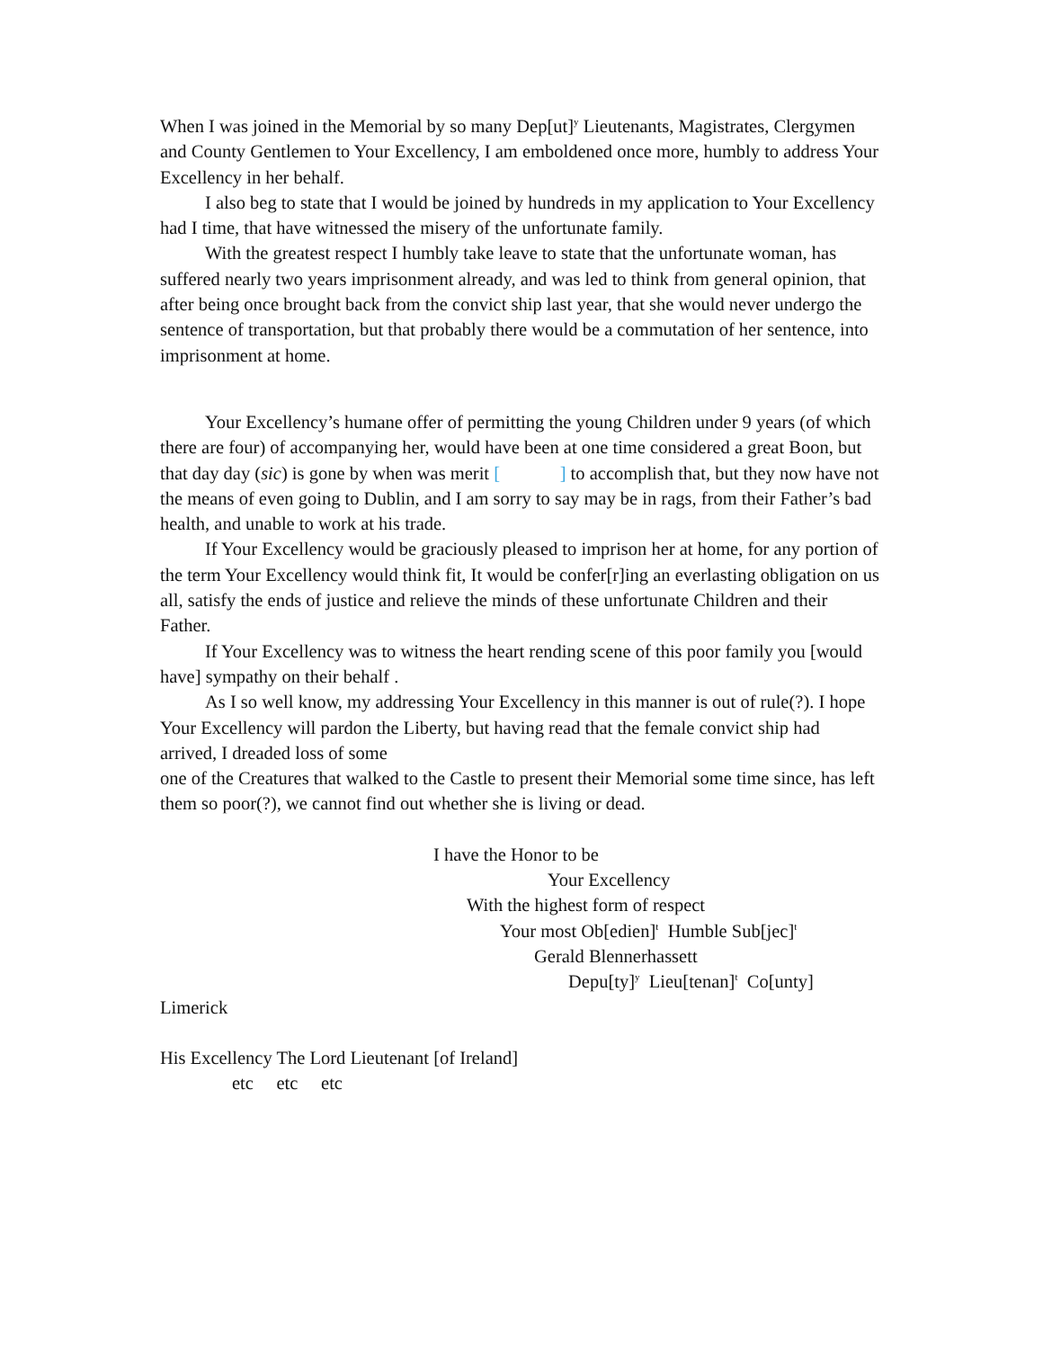When I was joined in the Memorial by so many Dep[ut]<sup>y</sup> Lieutenants, Magistrates, Clergymen and County Gentlemen to Your Excellency, I am emboldened once more, humbly to address Your Excellency in her behalf.
I also beg to state that I would be joined by hundreds in my application to Your Excellency had I time, that have witnessed the misery of the unfortunate family.
With the greatest respect I humbly take leave to state that the unfortunate woman, has suffered nearly two years imprisonment already, and was led to think from general opinion, that after being once brought back from the convict ship last year, that she would never undergo the sentence of transportation, but that probably there would be a commutation of her sentence, into imprisonment at home.
Your Excellency’s humane offer of permitting the young Children under 9 years (of which there are four) of accompanying her, would have been at one time considered a great Boon, but that day day (sic) is gone by when was merit [ ] to accomplish that, but they now have not the means of even going to Dublin, and I am sorry to say may be in rags, from their Father’s bad health, and unable to work at his trade.
If Your Excellency would be graciously pleased to imprison her at home, for any portion of the term Your Excellency would think fit, It would be confer[r]ing an everlasting obligation on us all, satisfy the ends of justice and relieve the minds of these unfortunate Children and their Father.
If Your Excellency was to witness the heart rending scene of this poor family you [would have] sympathy on their behalf .
As I so well know, my addressing Your Excellency in this manner is out of rule(?). I hope Your Excellency will pardon the Liberty, but having read that the female convict ship had arrived, I dreaded loss of some
one of the Creatures that walked to the Castle to present their Memorial some time since, has left them so poor(?), we cannot find out whether she is living or dead.
I have the Honor to be
Your Excellency
With the highest form of respect
Your most Ob[edien]<sup>t</sup> Humble Sub[jec]<sup>t</sup>
Gerald Blennerhassett
Depu[ty]<sup>y</sup> Lieu[tenan]<sup>t</sup> Co[unty]
Limerick
His Excellency The Lord Lieutenant [of Ireland]
etc etc etc